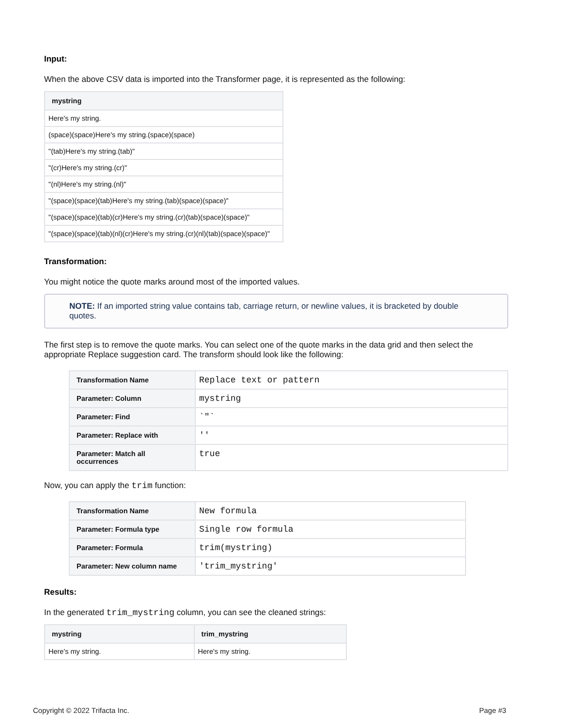Input:
When the above CSV data is imported into the Transformer page, it is represented as the following:
| mystring |
| --- |
| Here's my string. |
| (space)(space)Here's my string.(space)(space) |
| "(tab)Here's my string.(tab)" |
| "(cr)Here's my string.(cr)" |
| "(nl)Here's my string.(nl)" |
| "(space)(space)(tab)Here's my string.(tab)(space)(space)" |
| "(space)(space)(tab)(cr)Here's my string.(cr)(tab)(space)(space)" |
| "(space)(space)(tab)(nl)(cr)Here's my string.(cr)(nl)(tab)(space)(space)" |
Transformation:
You might notice the quote marks around most of the imported values.
NOTE: If an imported string value contains tab, carriage return, or newline values, it is bracketed by double quotes.
The first step is to remove the quote marks. You can select one of the quote marks in the data grid and then select the appropriate Replace suggestion card. The transform should look like the following:
| Transformation Name | Replace text or pattern |
| Parameter: Column | mystring |
| Parameter: Find | `"` |
| Parameter: Replace with | '' |
| Parameter: Match all occurrences | true |
Now, you can apply the trim function:
| Transformation Name | New formula |
| Parameter: Formula type | Single row formula |
| Parameter: Formula | trim(mystring) |
| Parameter: New column name | 'trim_mystring' |
Results:
In the generated trim_mystring column, you can see the cleaned strings:
| mystring | trim_mystring |
| --- | --- |
| Here's my string. | Here's my string. |
Copyright © 2022 Trifacta Inc. Page #3